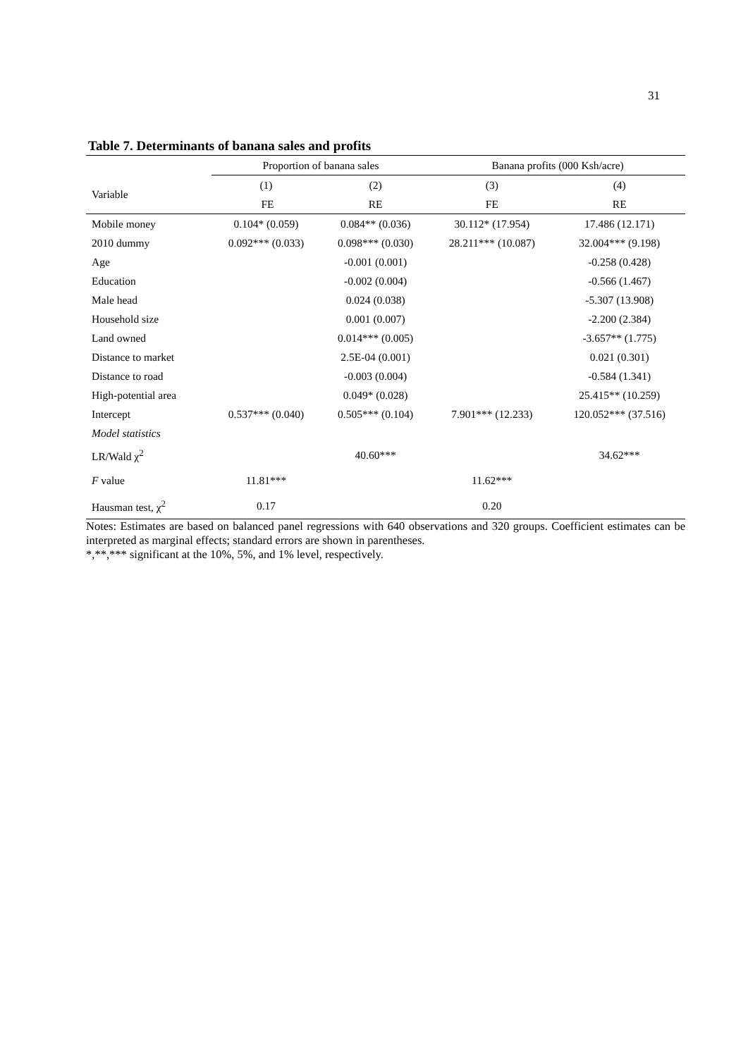31
Table 7. Determinants of banana sales and profits
| | Proportion of banana sales | | Banana profits (000 Ksh/acre) | |
| --- | --- | --- | --- | --- |
| Variable | (1) | (2) | (3) | (4) |
| | FE | RE | FE | RE |
| Mobile money | 0.104* (0.059) | 0.084** (0.036) | 30.112* (17.954) | 17.486 (12.171) |
| 2010 dummy | 0.092*** (0.033) | 0.098*** (0.030) | 28.211*** (10.087) | 32.004*** (9.198) |
| Age | | -0.001 (0.001) | | -0.258 (0.428) |
| Education | | -0.002 (0.004) | | -0.566 (1.467) |
| Male head | | 0.024 (0.038) | | -5.307 (13.908) |
| Household size | | 0.001 (0.007) | | -2.200 (2.384) |
| Land owned | | 0.014*** (0.005) | | -3.657** (1.775) |
| Distance to market | | 2.5E-04 (0.001) | | 0.021 (0.301) |
| Distance to road | | -0.003 (0.004) | | -0.584 (1.341) |
| High-potential area | | 0.049* (0.028) | | 25.415** (10.259) |
| Intercept | 0.537*** (0.040) | 0.505*** (0.104) | 7.901*** (12.233) | 120.052*** (37.516) |
| Model statistics | | | | |
| LR/Wald χ<sup>2</sup> | | 40.60*** | | 34.62*** |
| F value | 11.81*** | | 11.62*** | |
| Hausman test, χ<sup>2</sup> | 0.17 | | 0.20 | |
Notes: Estimates are based on balanced panel regressions with 640 observations and 320 groups. Coefficient estimates can be interpreted as marginal effects; standard errors are shown in parentheses.
*,**,*** significant at the 10%, 5%, and 1% level, respectively.